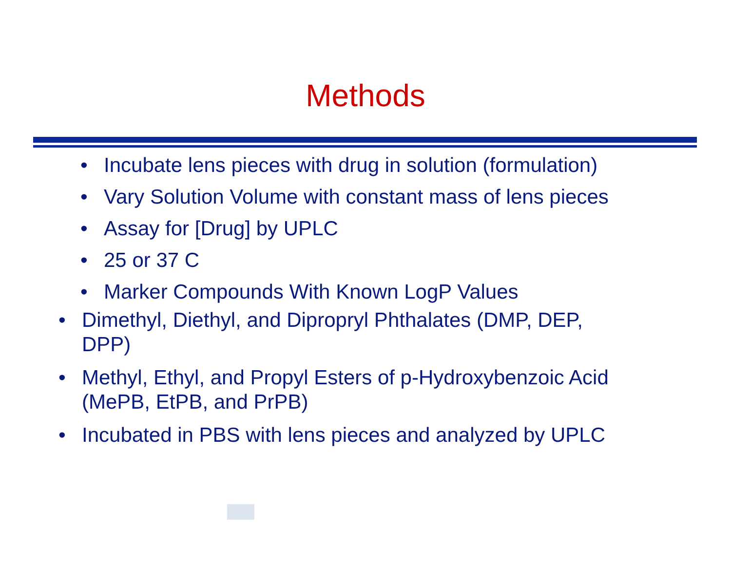Methods
• Incubate lens pieces with drug in solution (formulation)
• Vary Solution Volume with constant mass of lens pieces
• Assay for [Drug] by UPLC
• 25 or 37 C
• Marker Compounds With Known LogP Values
• Dimethyl, Diethyl, and Dipropryl Phthalates (DMP, DEP, DPP)
• Methyl, Ethyl, and Propyl Esters of p-Hydroxybenzoic Acid (MePB, EtPB, and PrPB)
• Incubated in PBS with lens pieces and analyzed by UPLC